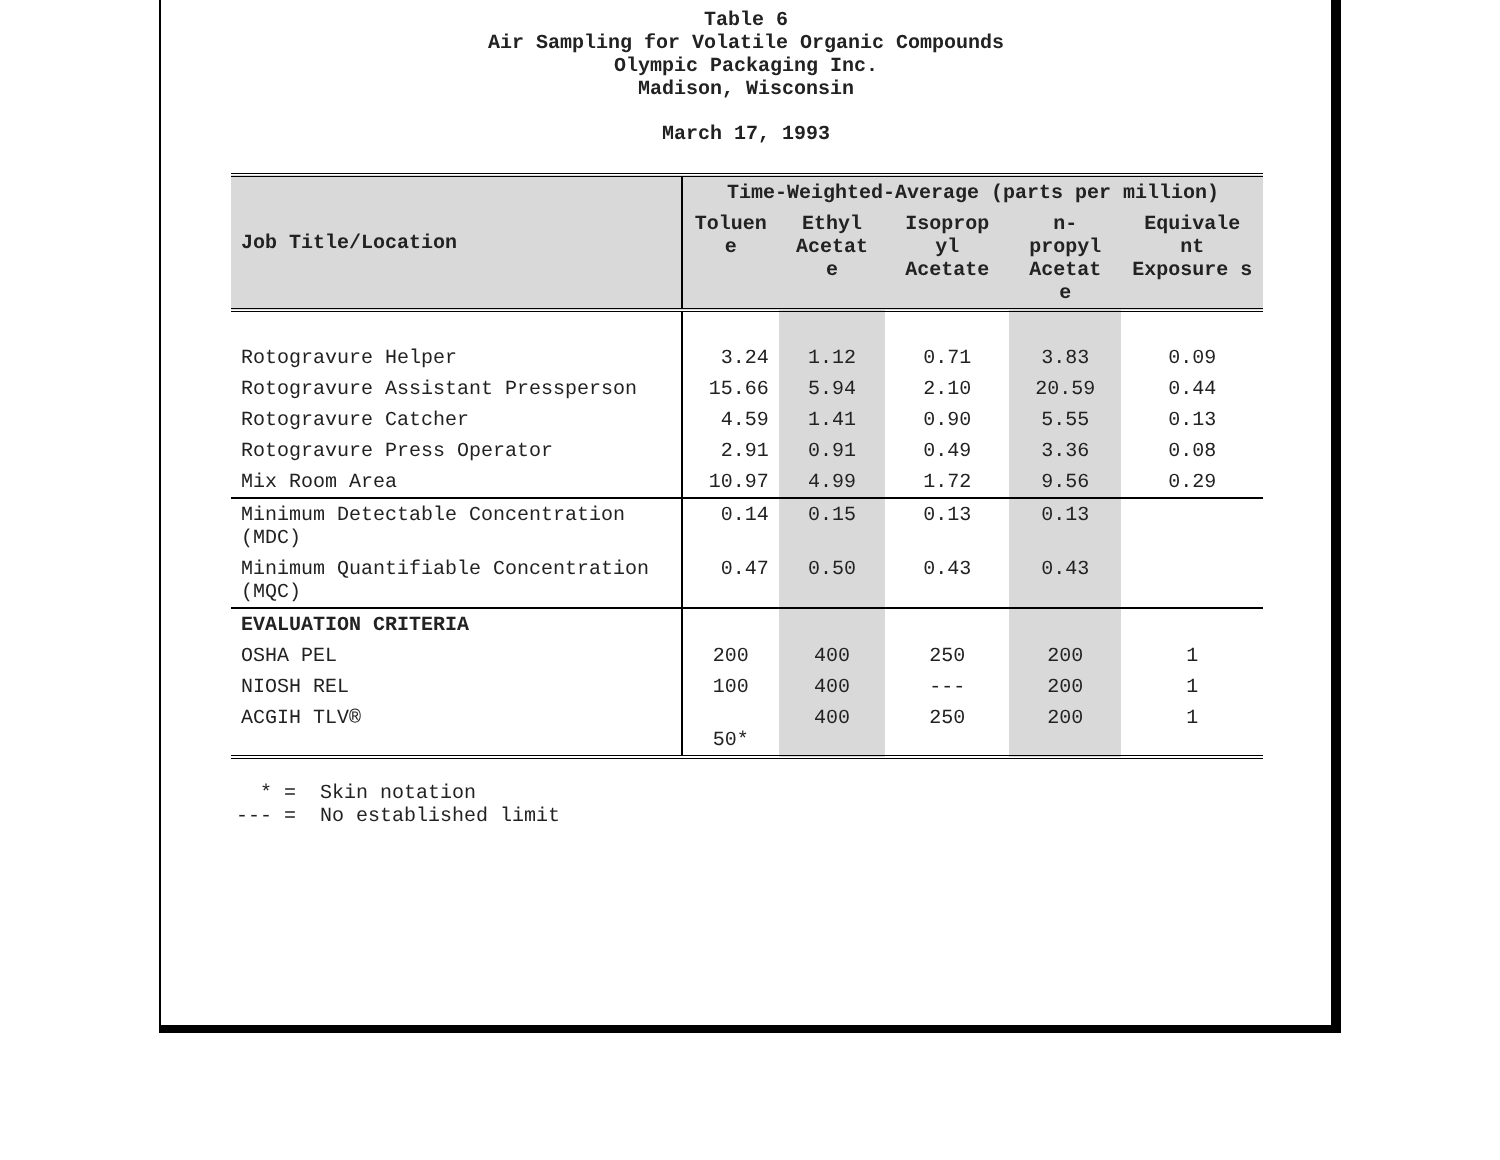Table 6
Air Sampling for Volatile Organic Compounds
Olympic Packaging Inc.
Madison, Wisconsin
March 17, 1993
| Job Title/Location | Time-Weighted-Average (parts per million) | | | | |
| --- | --- | --- | --- | --- | --- |
| | Toluen e | Ethyl Acetat e | Isoprop yl Acetate | n-propyl Acetat e | Equivale nt Exposure s |
| Rotogravure Helper | 3.24 | 1.12 | 0.71 | 3.83 | 0.09 |
| Rotogravure Assistant Pressperson | 15.66 | 5.94 | 2.10 | 20.59 | 0.44 |
| Rotogravure Catcher | 4.59 | 1.41 | 0.90 | 5.55 | 0.13 |
| Rotogravure Press Operator | 2.91 | 0.91 | 0.49 | 3.36 | 0.08 |
| Mix Room Area | 10.97 | 4.99 | 1.72 | 9.56 | 0.29 |
| Minimum Detectable Concentration (MDC) | 0.14 | 0.15 | 0.13 | 0.13 | |
| Minimum Quantifiable Concentration (MQC) | 0.47 | 0.50 | 0.43 | 0.43 | |
| EVALUATION CRITERIA | | | | | |
| OSHA PEL | 200 | 400 | 250 | 200 | 1 |
| NIOSH REL | 100 | 400 | --- | 200 | 1 |
| ACGIH TLV® | 50* | 400 | 250 | 200 | 1 |
* = Skin notation --- = No established limit